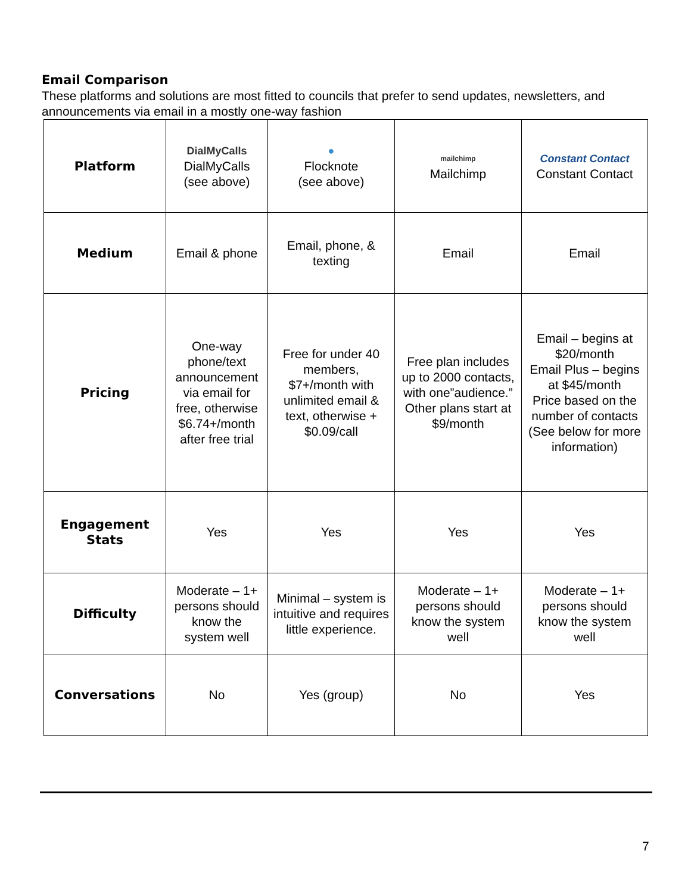Email Comparison
These platforms and solutions are most fitted to councils that prefer to send updates, newsletters, and announcements via email in a mostly one-way fashion
| Platform | DialMyCalls DialMyCalls (see above) | ● Flocknote (see above) | mailchimp Mailchimp | Constant Contact Constant Contact |
| Medium | Email & phone | Email, phone, & texting | Email | Email |
| Pricing | One-way phone/text announcement via email for free, otherwise $6.74+/month after free trial | Free for under 40 members, $7+/month with unlimited email & text, otherwise + $0.09/call | Free plan includes up to 2000 contacts, with one”audience.” Other plans start at $9/month | Email – begins at $20/month Email Plus – begins at $45/month Price based on the number of contacts (See below for more information) |
| Engagement Stats | Yes | Yes | Yes | Yes |
| Difficulty | Moderate – 1+ persons should know the system well | Minimal – system is intuitive and requires little experience. | Moderate – 1+ persons should know the system well | Moderate – 1+ persons should know the system well |
| Conversations | No | Yes (group) | No | Yes |
7